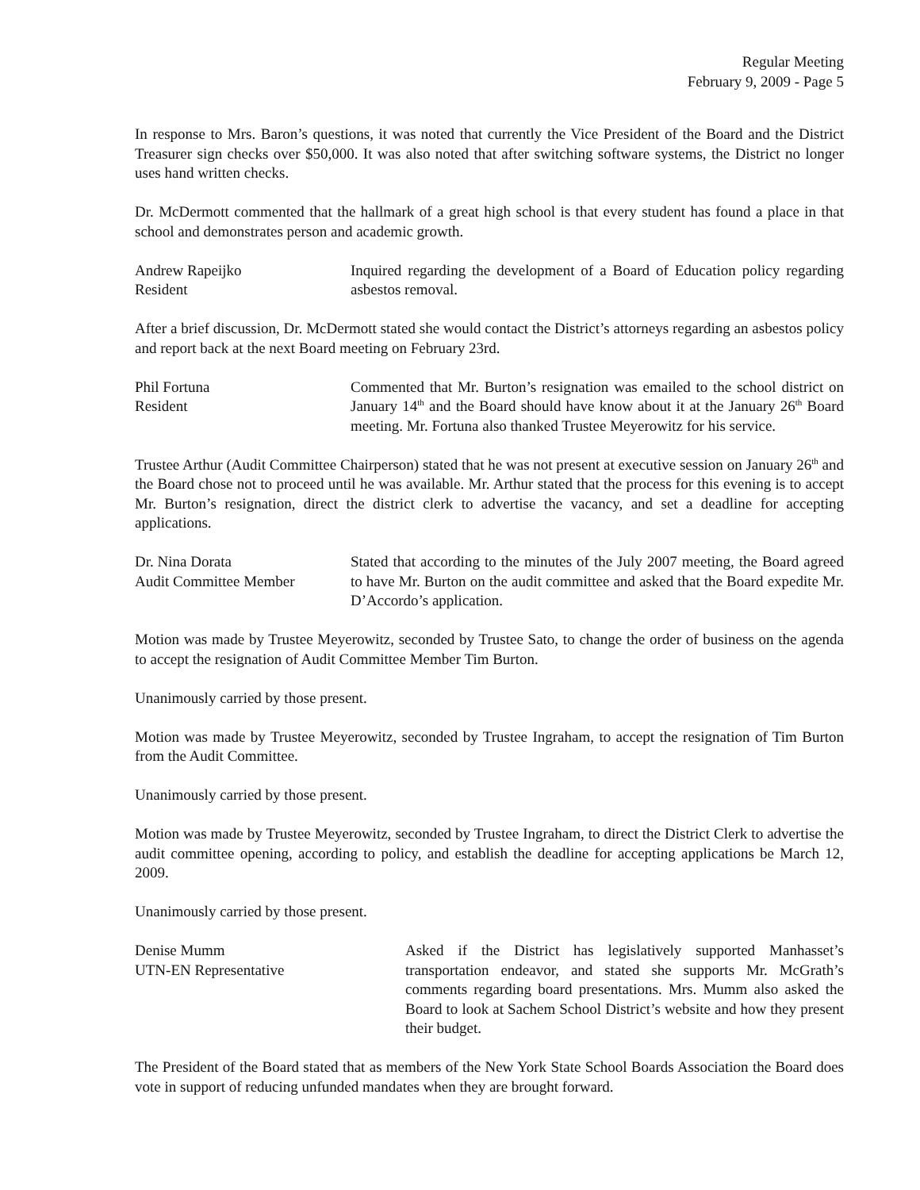Regular Meeting
February 9, 2009 - Page 5
In response to Mrs. Baron’s questions, it was noted that currently the Vice President of the Board and the District Treasurer sign checks over $50,000. It was also noted that after switching software systems, the District no longer uses hand written checks.
Dr. McDermott commented that the hallmark of a great high school is that every student has found a place in that school and demonstrates person and academic growth.
Andrew Rapeijko
Resident
Inquired regarding the development of a Board of Education policy regarding asbestos removal.
After a brief discussion, Dr. McDermott stated she would contact the District’s attorneys regarding an asbestos policy and report back at the next Board meeting on February 23rd.
Phil Fortuna
Resident
Commented that Mr. Burton’s resignation was emailed to the school district on January 14<sup>th</sup> and the Board should have know about it at the January 26<sup>th</sup> Board meeting. Mr. Fortuna also thanked Trustee Meyerowitz for his service.
Trustee Arthur (Audit Committee Chairperson) stated that he was not present at executive session on January 26<sup>th</sup> and the Board chose not to proceed until he was available. Mr. Arthur stated that the process for this evening is to accept Mr. Burton’s resignation, direct the district clerk to advertise the vacancy, and set a deadline for accepting applications.
Dr. Nina Dorata
Audit Committee Member
Stated that according to the minutes of the July 2007 meeting, the Board agreed to have Mr. Burton on the audit committee and asked that the Board expedite Mr. D’Accordo’s application.
Motion was made by Trustee Meyerowitz, seconded by Trustee Sato, to change the order of business on the agenda to accept the resignation of Audit Committee Member Tim Burton.
Unanimously carried by those present.
Motion was made by Trustee Meyerowitz, seconded by Trustee Ingraham, to accept the resignation of Tim Burton from the Audit Committee.
Unanimously carried by those present.
Motion was made by Trustee Meyerowitz, seconded by Trustee Ingraham, to direct the District Clerk to advertise the audit committee opening, according to policy, and establish the deadline for accepting applications be March 12, 2009.
Unanimously carried by those present.
Denise Mumm
UTN-EN Representative
Asked if the District has legislatively supported Manhasset’s transportation endeavor, and stated she supports Mr. McGrath’s comments regarding board presentations. Mrs. Mumm also asked the Board to look at Sachem School District’s website and how they present their budget.
The President of the Board stated that as members of the New York State School Boards Association the Board does vote in support of reducing unfunded mandates when they are brought forward.